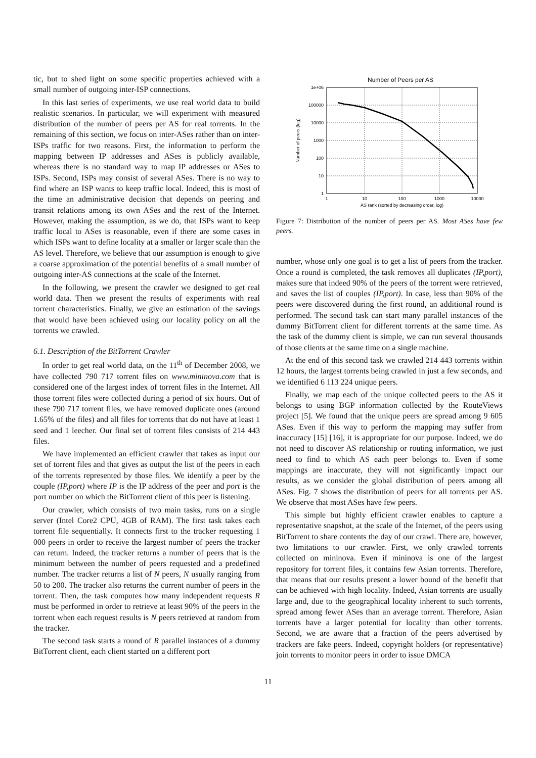tic, but to shed light on some specific properties achieved with a small number of outgoing inter-ISP connections.
In this last series of experiments, we use real world data to build realistic scenarios. In particular, we will experiment with measured distribution of the number of peers per AS for real torrents. In the remaining of this section, we focus on inter-ASes rather than on inter-ISPs traffic for two reasons. First, the information to perform the mapping between IP addresses and ASes is publicly available, whereas there is no standard way to map IP addresses or ASes to ISPs. Second, ISPs may consist of several ASes. There is no way to find where an ISP wants to keep traffic local. Indeed, this is most of the time an administrative decision that depends on peering and transit relations among its own ASes and the rest of the Internet. However, making the assumption, as we do, that ISPs want to keep traffic local to ASes is reasonable, even if there are some cases in which ISPs want to define locality at a smaller or larger scale than the AS level. Therefore, we believe that our assumption is enough to give a coarse approximation of the potential benefits of a small number of outgoing inter-AS connections at the scale of the Internet.
In the following, we present the crawler we designed to get real world data. Then we present the results of experiments with real torrent characteristics. Finally, we give an estimation of the savings that would have been achieved using our locality policy on all the torrents we crawled.
6.1. Description of the BitTorrent Crawler
In order to get real world data, on the 11<sup>th</sup> of December 2008, we have collected 790 717 torrent files on www.mininova.com that is considered one of the largest index of torrent files in the Internet. All those torrent files were collected during a period of six hours. Out of these 790 717 torrent files, we have removed duplicate ones (around 1.65% of the files) and all files for torrents that do not have at least 1 seed and 1 leecher. Our final set of torrent files consists of 214 443 files.
We have implemented an efficient crawler that takes as input our set of torrent files and that gives as output the list of the peers in each of the torrents represented by those files. We identify a peer by the couple (IP,port) where IP is the IP address of the peer and port is the port number on which the BitTorrent client of this peer is listening.
Our crawler, which consists of two main tasks, runs on a single server (Intel Core2 CPU, 4GB of RAM). The first task takes each torrent file sequentially. It connects first to the tracker requesting 1 000 peers in order to receive the largest number of peers the tracker can return. Indeed, the tracker returns a number of peers that is the minimum between the number of peers requested and a predefined number. The tracker returns a list of N peers, N usually ranging from 50 to 200. The tracker also returns the current number of peers in the torrent. Then, the task computes how many independent requests R must be performed in order to retrieve at least 90% of the peers in the torrent when each request results is N peers retrieved at random from the tracker.
The second task starts a round of R parallel instances of a dummy BitTorrent client, each client started on a different port
Number of Peers per AS
1e+06
100000
10000
1000
100
10
1
1
10
100
1000
10000
AS rank (sorted by decreasing order, log)
Number of peers (log)
Figure 7: Distribution of the number of peers per AS. Most ASes have few peers.
number, whose only one goal is to get a list of peers from the tracker. Once a round is completed, the task removes all duplicates (IP,port), makes sure that indeed 90% of the peers of the torrent were retrieved, and saves the list of couples (IP,port). In case, less than 90% of the peers were discovered during the first round, an additional round is performed. The second task can start many parallel instances of the dummy BitTorrent client for different torrents at the same time. As the task of the dummy client is simple, we can run several thousands of those clients at the same time on a single machine.
At the end of this second task we crawled 214 443 torrents within 12 hours, the largest torrents being crawled in just a few seconds, and we identified 6 113 224 unique peers.
Finally, we map each of the unique collected peers to the AS it belongs to using BGP information collected by the RouteViews project [5]. We found that the unique peers are spread among 9 605 ASes. Even if this way to perform the mapping may suffer from inaccuracy [15] [16], it is appropriate for our purpose. Indeed, we do not need to discover AS relationship or routing information, we just need to find to which AS each peer belongs to. Even if some mappings are inaccurate, they will not significantly impact our results, as we consider the global distribution of peers among all ASes. Fig. 7 shows the distribution of peers for all torrents per AS. We observe that most ASes have few peers.
This simple but highly efficient crawler enables to capture a representative snapshot, at the scale of the Internet, of the peers using BitTorrent to share contents the day of our crawl. There are, however, two limitations to our crawler. First, we only crawled torrents collected on mininova. Even if mininova is one of the largest repository for torrent files, it contains few Asian torrents. Therefore, that means that our results present a lower bound of the benefit that can be achieved with high locality. Indeed, Asian torrents are usually large and, due to the geographical locality inherent to such torrents, spread among fewer ASes than an average torrent. Therefore, Asian torrents have a larger potential for locality than other torrents. Second, we are aware that a fraction of the peers advertised by trackers are fake peers. Indeed, copyright holders (or representative) join torrents to monitor peers in order to issue DMCA
11